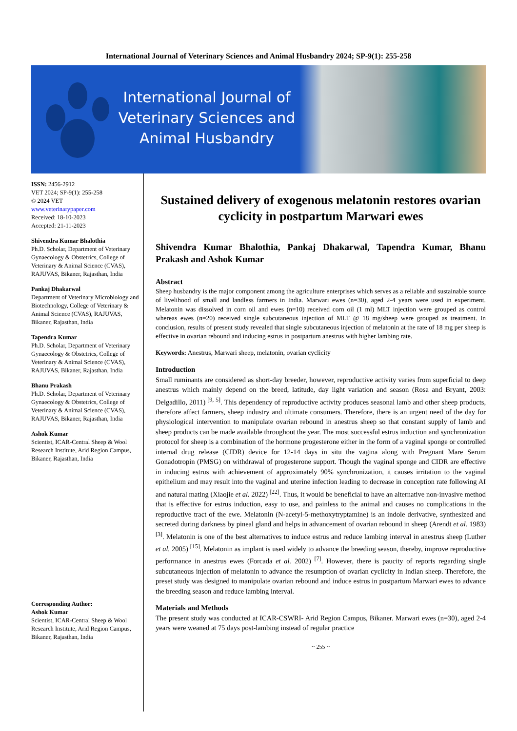International Journal of Veterinary Sciences and Animal Husbandry 2024; SP-9(1): 255-258
International Journal of Veterinary Sciences and Animal Husbandry
ISSN: 2456-2912
VET 2024; SP-9(1): 255-258
© 2024 VET
www.veterinarypaper.com
Received: 18-10-2023
Accepted: 21-11-2023
Shivendra Kumar Bhalothia
Ph.D. Scholar, Department of Veterinary Gynaecology & Obstetrics, College of Veterinary & Animal Science (CVAS), RAJUVAS, Bikaner, Rajasthan, India
Pankaj Dhakarwal
Department of Veterinary Microbiology and Biotechnology, College of Veterinary & Animal Science (CVAS), RAJUVAS, Bikaner, Rajasthan, India
Tapendra Kumar
Ph.D. Scholar, Department of Veterinary Gynaecology & Obstetrics, College of Veterinary & Animal Science (CVAS), RAJUVAS, Bikaner, Rajasthan, India
Bhanu Prakash
Ph.D. Scholar, Department of Veterinary Gynaecology & Obstetrics, College of Veterinary & Animal Science (CVAS), RAJUVAS, Bikaner, Rajasthan, India
Ashok Kumar
Scientist, ICAR-Central Sheep & Wool Research Institute, Arid Region Campus, Bikaner, Rajasthan, India
Corresponding Author:
Ashok Kumar
Scientist, ICAR-Central Sheep & Wool Research Institute, Arid Region Campus, Bikaner, Rajasthan, India
Sustained delivery of exogenous melatonin restores ovarian cyclicity in postpartum Marwari ewes
Shivendra Kumar Bhalothia, Pankaj Dhakarwal, Tapendra Kumar, Bhanu Prakash and Ashok Kumar
Abstract
Sheep husbandry is the major component among the agriculture enterprises which serves as a reliable and sustainable source of livelihood of small and landless farmers in India. Marwari ewes (n=30), aged 2-4 years were used in experiment. Melatonin was dissolved in corn oil and ewes (n=10) received corn oil (1 ml) MLT injection were grouped as control whereas ewes (n=20) received single subcutaneous injection of MLT @ 18 mg/sheep were grouped as treatment. In conclusion, results of present study revealed that single subcutaneous injection of melatonin at the rate of 18 mg per sheep is effective in ovarian rebound and inducing estrus in postpartum anestrus with higher lambing rate.
Keywords: Anestrus, Marwari sheep, melatonin, ovarian cyclicity
Introduction
Small ruminants are considered as short-day breeder, however, reproductive activity varies from superficial to deep anestrus which mainly depend on the breed, latitude, day light variation and season (Rosa and Bryant, 2003: Delgadillo, 2011) <sup>[9, 5]</sup>. This dependency of reproductive activity produces seasonal lamb and other sheep products, therefore affect farmers, sheep industry and ultimate consumers. Therefore, there is an urgent need of the day for physiological intervention to manipulate ovarian rebound in anestrus sheep so that constant supply of lamb and sheep products can be made available throughout the year. The most successful estrus induction and synchronization protocol for sheep is a combination of the hormone progesterone either in the form of a vaginal sponge or controlled internal drug release (CIDR) device for 12-14 days in situ the vagina along with Pregnant Mare Serum Gonadotropin (PMSG) on withdrawal of progesterone support. Though the vaginal sponge and CIDR are effective in inducing estrus with achievement of approximately 90% synchronization, it causes irritation to the vaginal epithelium and may result into the vaginal and uterine infection leading to decrease in conception rate following AI and natural mating (Xiaojie et al. 2022) <sup>[22]</sup>. Thus, it would be beneficial to have an alternative non-invasive method that is effective for estrus induction, easy to use, and painless to the animal and causes no complications in the reproductive tract of the ewe. Melatonin (N-acetyl-5-methoxytryptamine) is an indole derivative, synthesized and secreted during darkness by pineal gland and helps in advancement of ovarian rebound in sheep (Arendt et al. 1983) <sup>[3]</sup>. Melatonin is one of the best alternatives to induce estrus and reduce lambing interval in anestrus sheep (Luther et al. 2005) <sup>[15]</sup>. Melatonin as implant is used widely to advance the breeding season, thereby, improve reproductive performance in anestrus ewes (Forcada et al. 2002) <sup>[7]</sup>. However, there is paucity of reports regarding single subcutaneous injection of melatonin to advance the resumption of ovarian cyclicity in Indian sheep. Therefore, the preset study was designed to manipulate ovarian rebound and induce estrus in postpartum Marwari ewes to advance the breeding season and reduce lambing interval.
Materials and Methods
The present study was conducted at ICAR-CSWRI- Arid Region Campus, Bikaner. Marwari ewes (n=30), aged 2-4 years were weaned at 75 days post-lambing instead of regular practice
~ 255 ~